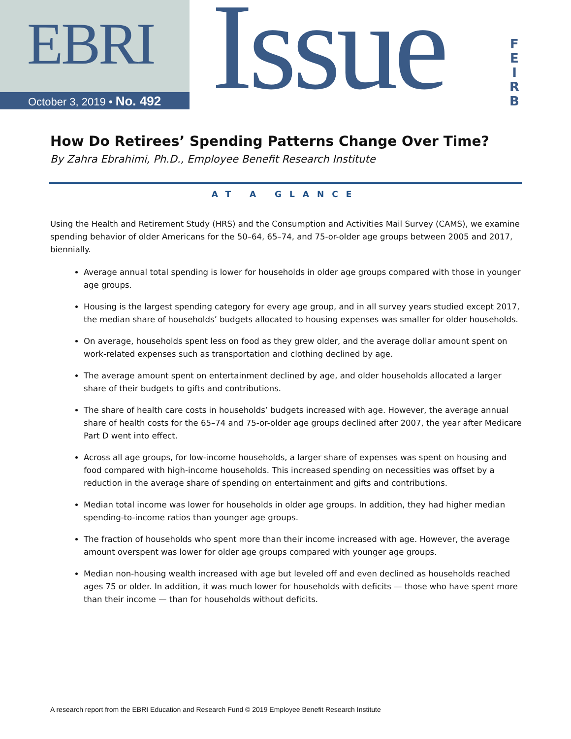EBRI
October 3, 2019 • No. 492
Issue
F
E
I
R
B
How Do Retirees’ Spending Patterns Change Over Time?
By Zahra Ebrahimi, Ph.D., Employee Benefit Research Institute
AT A GLANCE
Using the Health and Retirement Study (HRS) and the Consumption and Activities Mail Survey (CAMS), we examine spending behavior of older Americans for the 50–64, 65–74, and 75-or-older age groups between 2005 and 2017, biennially.
Average annual total spending is lower for households in older age groups compared with those in younger age groups.
Housing is the largest spending category for every age group, and in all survey years studied except 2017, the median share of households’ budgets allocated to housing expenses was smaller for older households.
On average, households spent less on food as they grew older, and the average dollar amount spent on work-related expenses such as transportation and clothing declined by age.
The average amount spent on entertainment declined by age, and older households allocated a larger share of their budgets to gifts and contributions.
The share of health care costs in households’ budgets increased with age. However, the average annual share of health costs for the 65–74 and 75-or-older age groups declined after 2007, the year after Medicare Part D went into effect.
Across all age groups, for low-income households, a larger share of expenses was spent on housing and food compared with high-income households. This increased spending on necessities was offset by a reduction in the average share of spending on entertainment and gifts and contributions.
Median total income was lower for households in older age groups. In addition, they had higher median spending-to-income ratios than younger age groups.
The fraction of households who spent more than their income increased with age. However, the average amount overspent was lower for older age groups compared with younger age groups.
Median non-housing wealth increased with age but leveled off and even declined as households reached ages 75 or older. In addition, it was much lower for households with deficits — those who have spent more than their income — than for households without deficits.
A research report from the EBRI Education and Research Fund © 2019 Employee Benefit Research Institute